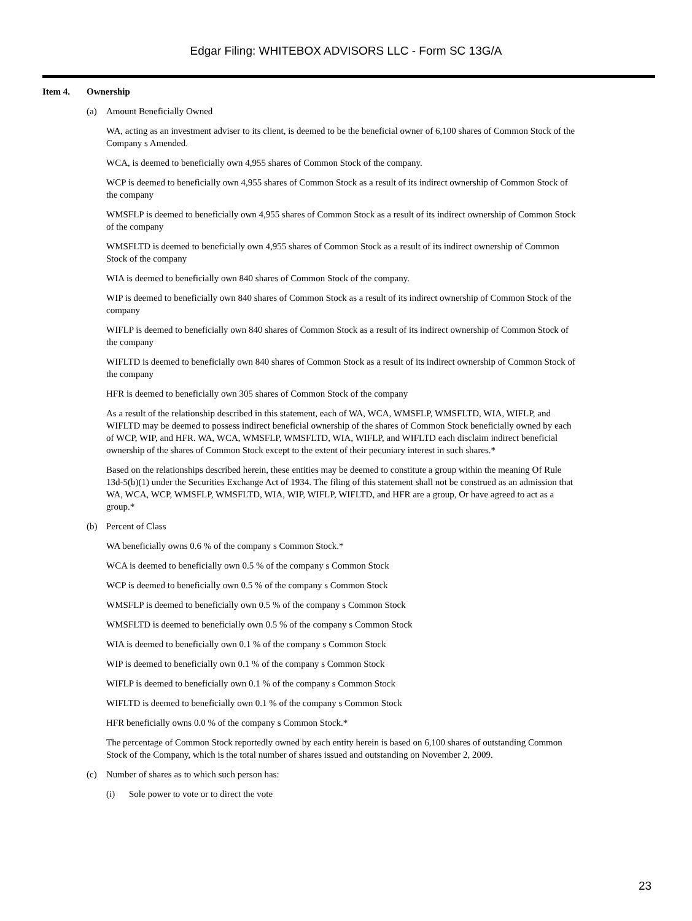Edgar Filing: WHITEBOX ADVISORS LLC - Form SC 13G/A
Item 4. Ownership
(a) Amount Beneficially Owned
WA, acting as an investment adviser to its client, is deemed to be the beneficial owner of 6,100 shares of Common Stock of the Company s Amended.
WCA, is deemed to beneficially own 4,955 shares of Common Stock of the company.
WCP is deemed to beneficially own 4,955 shares of Common Stock as a result of its indirect ownership of Common Stock of the company
WMSFLP is deemed to beneficially own 4,955 shares of Common Stock as a result of its indirect ownership of Common Stock of the company
WMSFLTD is deemed to beneficially own 4,955 shares of Common Stock as a result of its indirect ownership of Common Stock of the company
WIA is deemed to beneficially own 840 shares of Common Stock of the company.
WIP is deemed to beneficially own 840 shares of Common Stock as a result of its indirect ownership of Common Stock of the company
WIFLP is deemed to beneficially own 840 shares of Common Stock as a result of its indirect ownership of Common Stock of the company
WIFLTD is deemed to beneficially own 840 shares of Common Stock as a result of its indirect ownership of Common Stock of the company
HFR is deemed to beneficially own 305 shares of Common Stock of the company
As a result of the relationship described in this statement, each of WA, WCA, WMSFLP, WMSFLTD, WIA, WIFLP, and WIFLTD may be deemed to possess indirect beneficial ownership of the shares of Common Stock beneficially owned by each of WCP, WIP, and HFR. WA, WCA, WMSFLP, WMSFLTD, WIA, WIFLP, and WIFLTD each disclaim indirect beneficial ownership of the shares of Common Stock except to the extent of their pecuniary interest in such shares.*
Based on the relationships described herein, these entities may be deemed to constitute a group within the meaning Of Rule 13d-5(b)(1) under the Securities Exchange Act of 1934. The filing of this statement shall not be construed as an admission that WA, WCA, WCP, WMSFLP, WMSFLTD, WIA, WIP, WIFLP, WIFLTD, and HFR are a group, Or have agreed to act as a group.*
(b) Percent of Class
WA beneficially owns 0.6 % of the company s Common Stock.*
WCA is deemed to beneficially own 0.5 % of the company s Common Stock
WCP is deemed to beneficially own 0.5 % of the company s Common Stock
WMSFLP is deemed to beneficially own 0.5 % of the company s Common Stock
WMSFLTD is deemed to beneficially own 0.5 % of the company s Common Stock
WIA is deemed to beneficially own 0.1 % of the company s Common Stock
WIP is deemed to beneficially own 0.1 % of the company s Common Stock
WIFLP is deemed to beneficially own 0.1 % of the company s Common Stock
WIFLTD is deemed to beneficially own 0.1 % of the company s Common Stock
HFR beneficially owns 0.0 % of the company s Common Stock.*
The percentage of Common Stock reportedly owned by each entity herein is based on 6,100 shares of outstanding Common Stock of the Company, which is the total number of shares issued and outstanding on November 2, 2009.
(c) Number of shares as to which such person has:
(i) Sole power to vote or to direct the vote
23